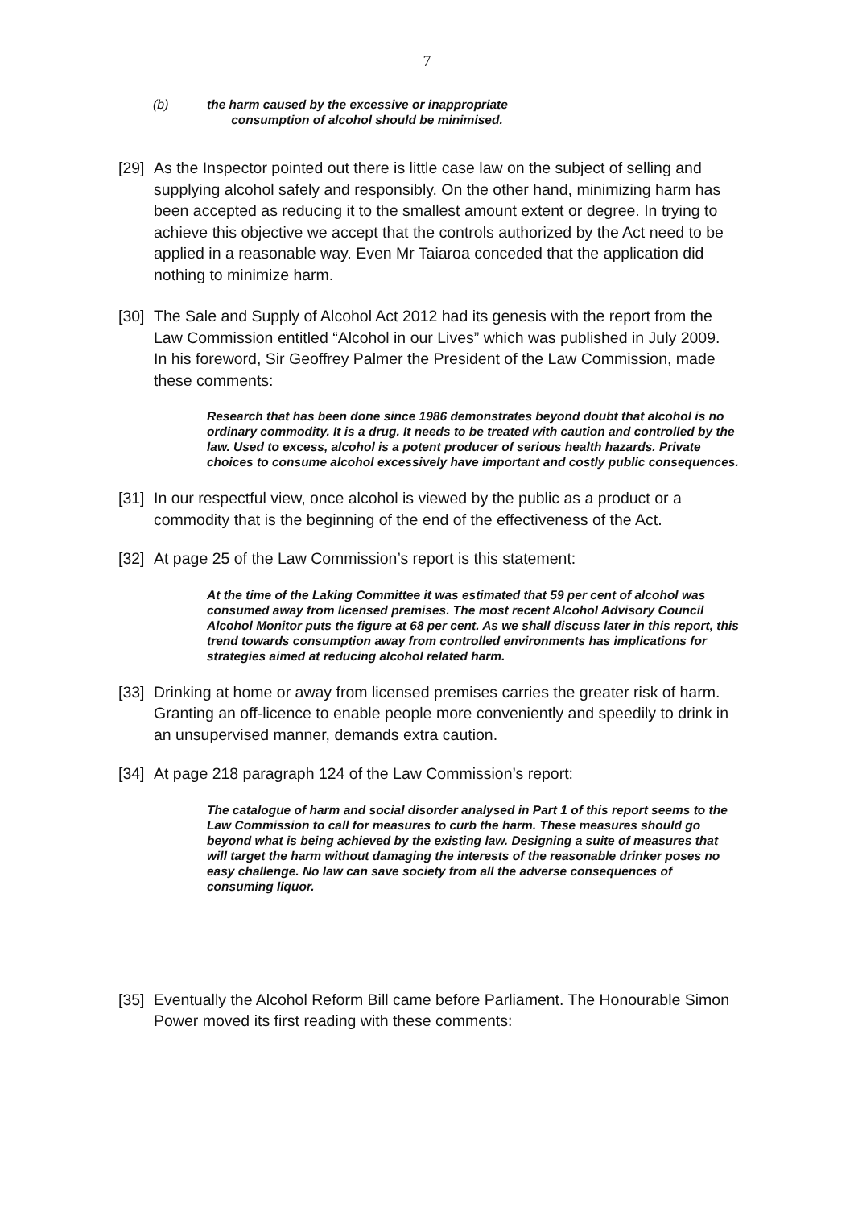7
(b) the harm caused by the excessive or inappropriate
consumption of alcohol should be minimised.
[29] As the Inspector pointed out there is little case law on the subject of selling and supplying alcohol safely and responsibly. On the other hand, minimizing harm has been accepted as reducing it to the smallest amount extent or degree. In trying to achieve this objective we accept that the controls authorized by the Act need to be applied in a reasonable way. Even Mr Taiaroa conceded that the application did nothing to minimize harm.
[30] The Sale and Supply of Alcohol Act 2012 had its genesis with the report from the Law Commission entitled “Alcohol in our Lives” which was published in July 2009. In his foreword, Sir Geoffrey Palmer the President of the Law Commission, made these comments:
Research that has been done since 1986 demonstrates beyond doubt that alcohol is no ordinary commodity. It is a drug. It needs to be treated with caution and controlled by the law. Used to excess, alcohol is a potent producer of serious health hazards. Private choices to consume alcohol excessively have important and costly public consequences.
[31] In our respectful view, once alcohol is viewed by the public as a product or a commodity that is the beginning of the end of the effectiveness of the Act.
[32] At page 25 of the Law Commission’s report is this statement:
At the time of the Laking Committee it was estimated that 59 per cent of alcohol was consumed away from licensed premises. The most recent Alcohol Advisory Council Alcohol Monitor puts the figure at 68 per cent. As we shall discuss later in this report, this trend towards consumption away from controlled environments has implications for strategies aimed at reducing alcohol related harm.
[33] Drinking at home or away from licensed premises carries the greater risk of harm. Granting an off-licence to enable people more conveniently and speedily to drink in an unsupervised manner, demands extra caution.
[34] At page 218 paragraph 124 of the Law Commission’s report:
The catalogue of harm and social disorder analysed in Part 1 of this report seems to the Law Commission to call for measures to curb the harm. These measures should go beyond what is being achieved by the existing law. Designing a suite of measures that will target the harm without damaging the interests of the reasonable drinker poses no easy challenge. No law can save society from all the adverse consequences of consuming liquor.
[35] Eventually the Alcohol Reform Bill came before Parliament. The Honourable Simon Power moved its first reading with these comments: